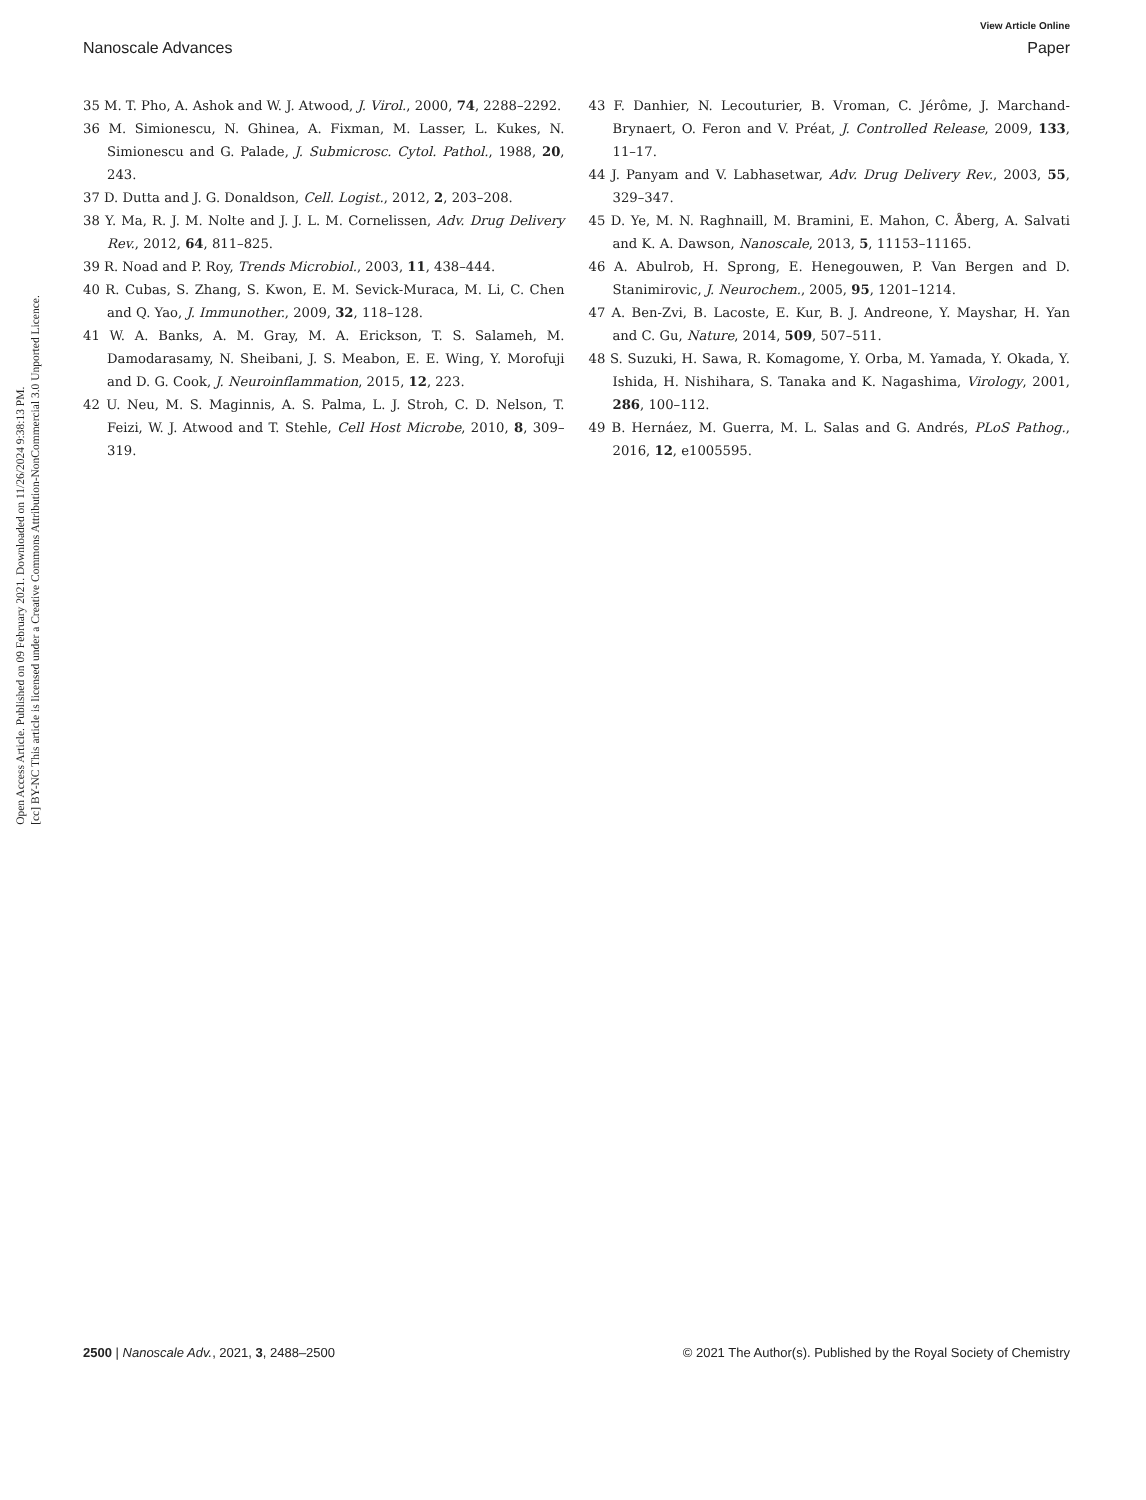View Article Online
Nanoscale Advances Paper
Open Access Article. Published on 09 February 2021. Downloaded on 11/26/2024 9:38:13 PM.
[cc] BY-NC This article is licensed under a Creative Commons Attribution-NonCommercial 3.0 Unported Licence.
35 M. T. Pho, A. Ashok and W. J. Atwood, J. Virol., 2000, 74, 2288–2292.
36 M. Simionescu, N. Ghinea, A. Fixman, M. Lasser, L. Kukes, N. Simionescu and G. Palade, J. Submicrosc. Cytol. Pathol., 1988, 20, 243.
37 D. Dutta and J. G. Donaldson, Cell. Logist., 2012, 2, 203–208.
38 Y. Ma, R. J. M. Nolte and J. J. L. M. Cornelissen, Adv. Drug Delivery Rev., 2012, 64, 811–825.
39 R. Noad and P. Roy, Trends Microbiol., 2003, 11, 438–444.
40 R. Cubas, S. Zhang, S. Kwon, E. M. Sevick-Muraca, M. Li, C. Chen and Q. Yao, J. Immunother., 2009, 32, 118–128.
41 W. A. Banks, A. M. Gray, M. A. Erickson, T. S. Salameh, M. Damodarasamy, N. Sheibani, J. S. Meabon, E. E. Wing, Y. Morofuji and D. G. Cook, J. Neuroinflammation, 2015, 12, 223.
42 U. Neu, M. S. Maginnis, A. S. Palma, L. J. Stroh, C. D. Nelson, T. Feizi, W. J. Atwood and T. Stehle, Cell Host Microbe, 2010, 8, 309–319.
43 F. Danhier, N. Lecouturier, B. Vroman, C. Jérôme, J. Marchand-Brynaert, O. Feron and V. Préat, J. Controlled Release, 2009, 133, 11–17.
44 J. Panyam and V. Labhasetwar, Adv. Drug Delivery Rev., 2003, 55, 329–347.
45 D. Ye, M. N. Raghnaill, M. Bramini, E. Mahon, C. Åberg, A. Salvati and K. A. Dawson, Nanoscale, 2013, 5, 11153–11165.
46 A. Abulrob, H. Sprong, E. Henegouwen, P. Van Bergen and D. Stanimirovic, J. Neurochem., 2005, 95, 1201–1214.
47 A. Ben-Zvi, B. Lacoste, E. Kur, B. J. Andreone, Y. Mayshar, H. Yan and C. Gu, Nature, 2014, 509, 507–511.
48 S. Suzuki, H. Sawa, R. Komagome, Y. Orba, M. Yamada, Y. Okada, Y. Ishida, H. Nishihara, S. Tanaka and K. Nagashima, Virology, 2001, 286, 100–112.
49 B. Hernáez, M. Guerra, M. L. Salas and G. Andrés, PLoS Pathog., 2016, 12, e1005595.
2500 | Nanoscale Adv., 2021, 3, 2488–2500 © 2021 The Author(s). Published by the Royal Society of Chemistry